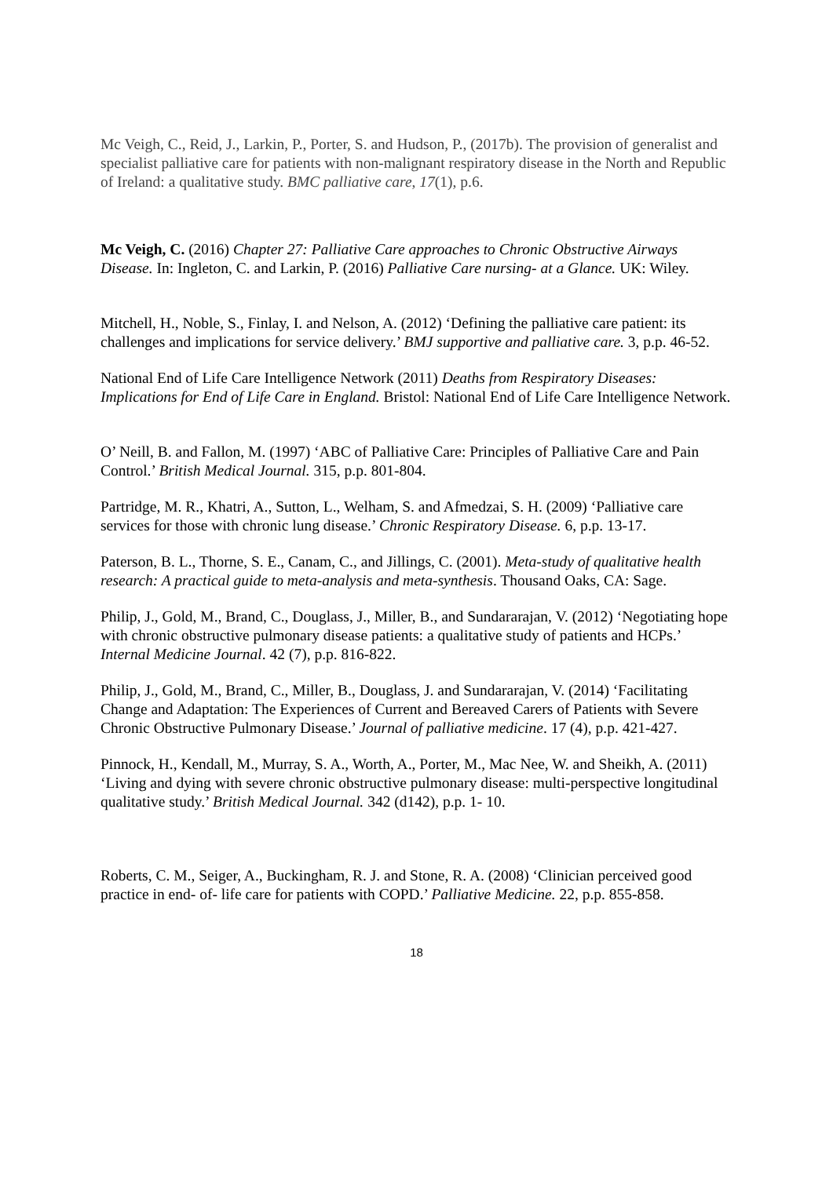Mc Veigh, C., Reid, J., Larkin, P., Porter, S. and Hudson, P., (2017b). The provision of generalist and specialist palliative care for patients with non-malignant respiratory disease in the North and Republic of Ireland: a qualitative study. BMC palliative care, 17(1), p.6.
Mc Veigh, C. (2016) Chapter 27: Palliative Care approaches to Chronic Obstructive Airways Disease. In: Ingleton, C. and Larkin, P. (2016) Palliative Care nursing- at a Glance. UK: Wiley.
Mitchell, H., Noble, S., Finlay, I. and Nelson, A. (2012) ‘Defining the palliative care patient: its challenges and implications for service delivery.’ BMJ supportive and palliative care. 3, p.p. 46-52.
National End of Life Care Intelligence Network (2011) Deaths from Respiratory Diseases: Implications for End of Life Care in England. Bristol: National End of Life Care Intelligence Network.
O’ Neill, B. and Fallon, M. (1997) ‘ABC of Palliative Care: Principles of Palliative Care and Pain Control.’ British Medical Journal. 315, p.p. 801-804.
Partridge, M. R., Khatri, A., Sutton, L., Welham, S. and Afmedzai, S. H. (2009) ‘Palliative care services for those with chronic lung disease.’ Chronic Respiratory Disease. 6, p.p. 13-17.
Paterson, B. L., Thorne, S. E., Canam, C., and Jillings, C. (2001). Meta-study of qualitative health research: A practical guide to meta-analysis and meta-synthesis. Thousand Oaks, CA: Sage.
Philip, J., Gold, M., Brand, C., Douglass, J., Miller, B., and Sundararajan, V. (2012) ‘Negotiating hope with chronic obstructive pulmonary disease patients: a qualitative study of patients and HCPs.’ Internal Medicine Journal. 42 (7), p.p. 816-822.
Philip, J., Gold, M., Brand, C., Miller, B., Douglass, J. and Sundararajan, V. (2014) ‘Facilitating Change and Adaptation: The Experiences of Current and Bereaved Carers of Patients with Severe Chronic Obstructive Pulmonary Disease.’ Journal of palliative medicine. 17 (4), p.p. 421-427.
Pinnock, H., Kendall, M., Murray, S. A., Worth, A., Porter, M., Mac Nee, W. and Sheikh, A. (2011) ‘Living and dying with severe chronic obstructive pulmonary disease: multi-perspective longitudinal qualitative study.’ British Medical Journal. 342 (d142), p.p. 1- 10.
Roberts, C. M., Seiger, A., Buckingham, R. J. and Stone, R. A. (2008) ‘Clinician perceived good practice in end- of- life care for patients with COPD.’ Palliative Medicine. 22, p.p. 855-858.
18